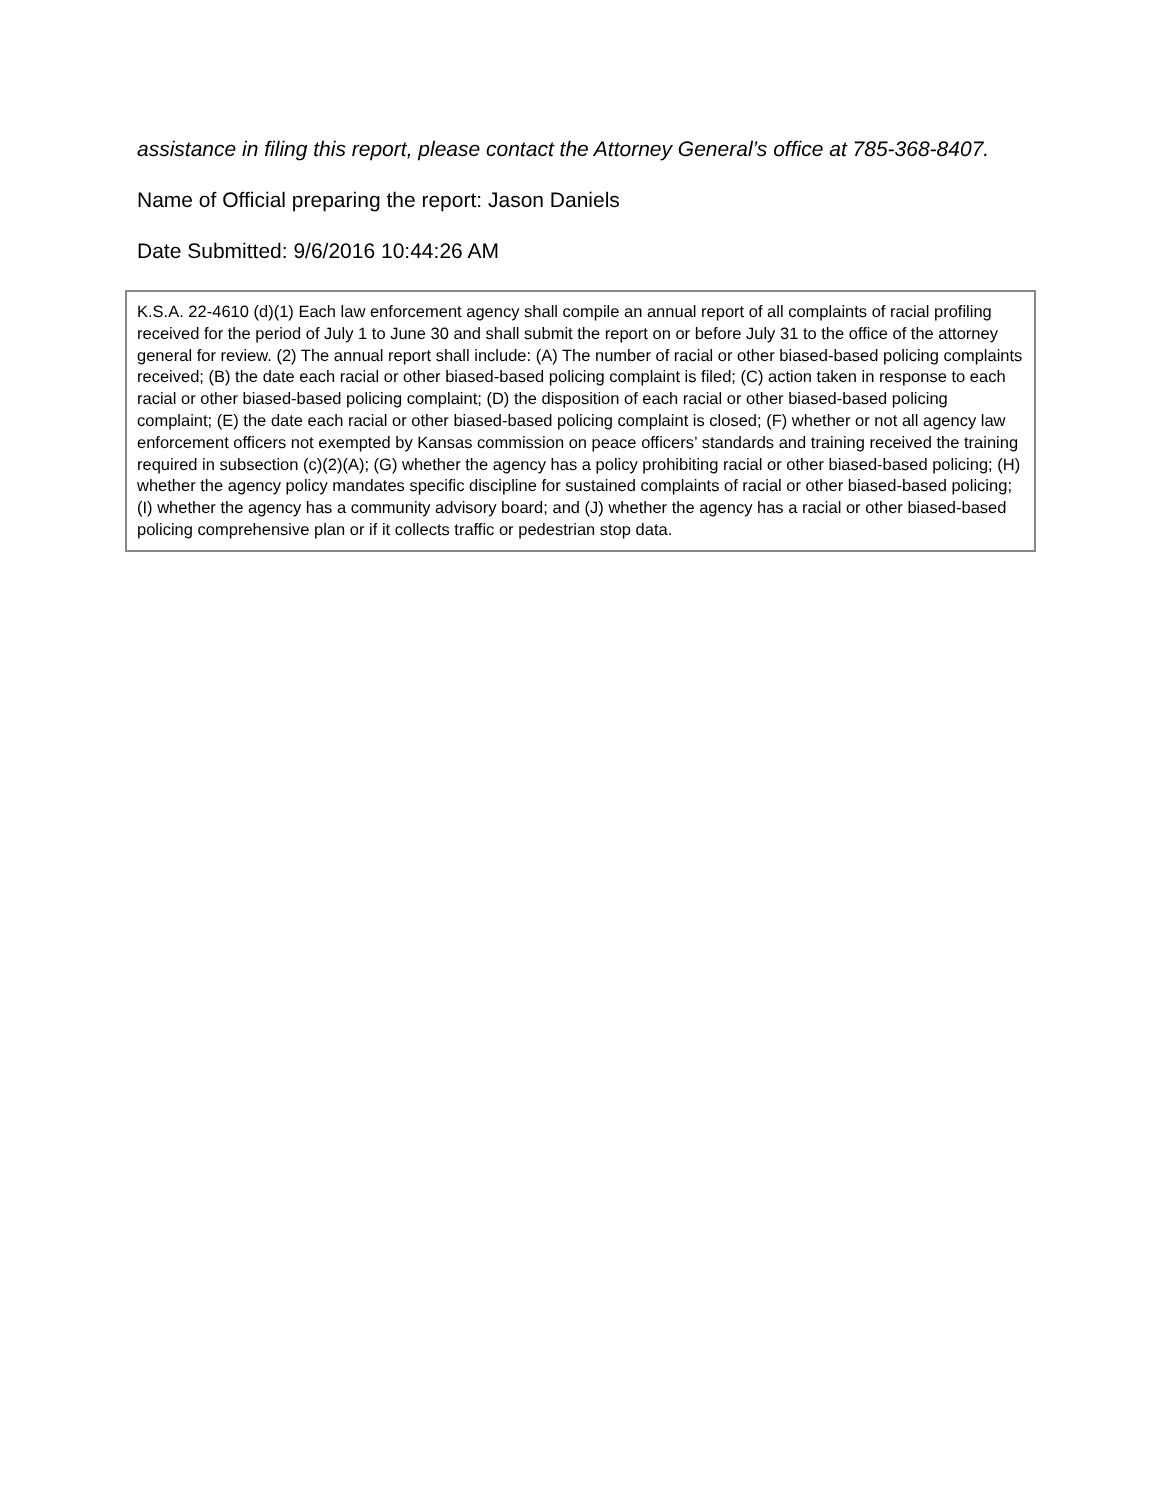assistance in filing this report, please contact the Attorney General’s office at 785-368-8407.
Name of Official preparing the report: Jason Daniels
Date Submitted: 9/6/2016 10:44:26 AM
K.S.A. 22-4610 (d)(1) Each law enforcement agency shall compile an annual report of all complaints of racial profiling received for the period of July 1 to June 30 and shall submit the report on or before July 31 to the office of the attorney general for review. (2) The annual report shall include: (A) The number of racial or other biased-based policing complaints received; (B) the date each racial or other biased-based policing complaint is filed; (C) action taken in response to each racial or other biased-based policing complaint; (D) the disposition of each racial or other biased-based policing complaint; (E) the date each racial or other biased-based policing complaint is closed; (F) whether or not all agency law enforcement officers not exempted by Kansas commission on peace officers’ standards and training received the training required in subsection (c)(2)(A); (G) whether the agency has a policy prohibiting racial or other biased-based policing; (H) whether the agency policy mandates specific discipline for sustained complaints of racial or other biased-based policing; (I) whether the agency has a community advisory board; and (J) whether the agency has a racial or other biased-based policing comprehensive plan or if it collects traffic or pedestrian stop data.